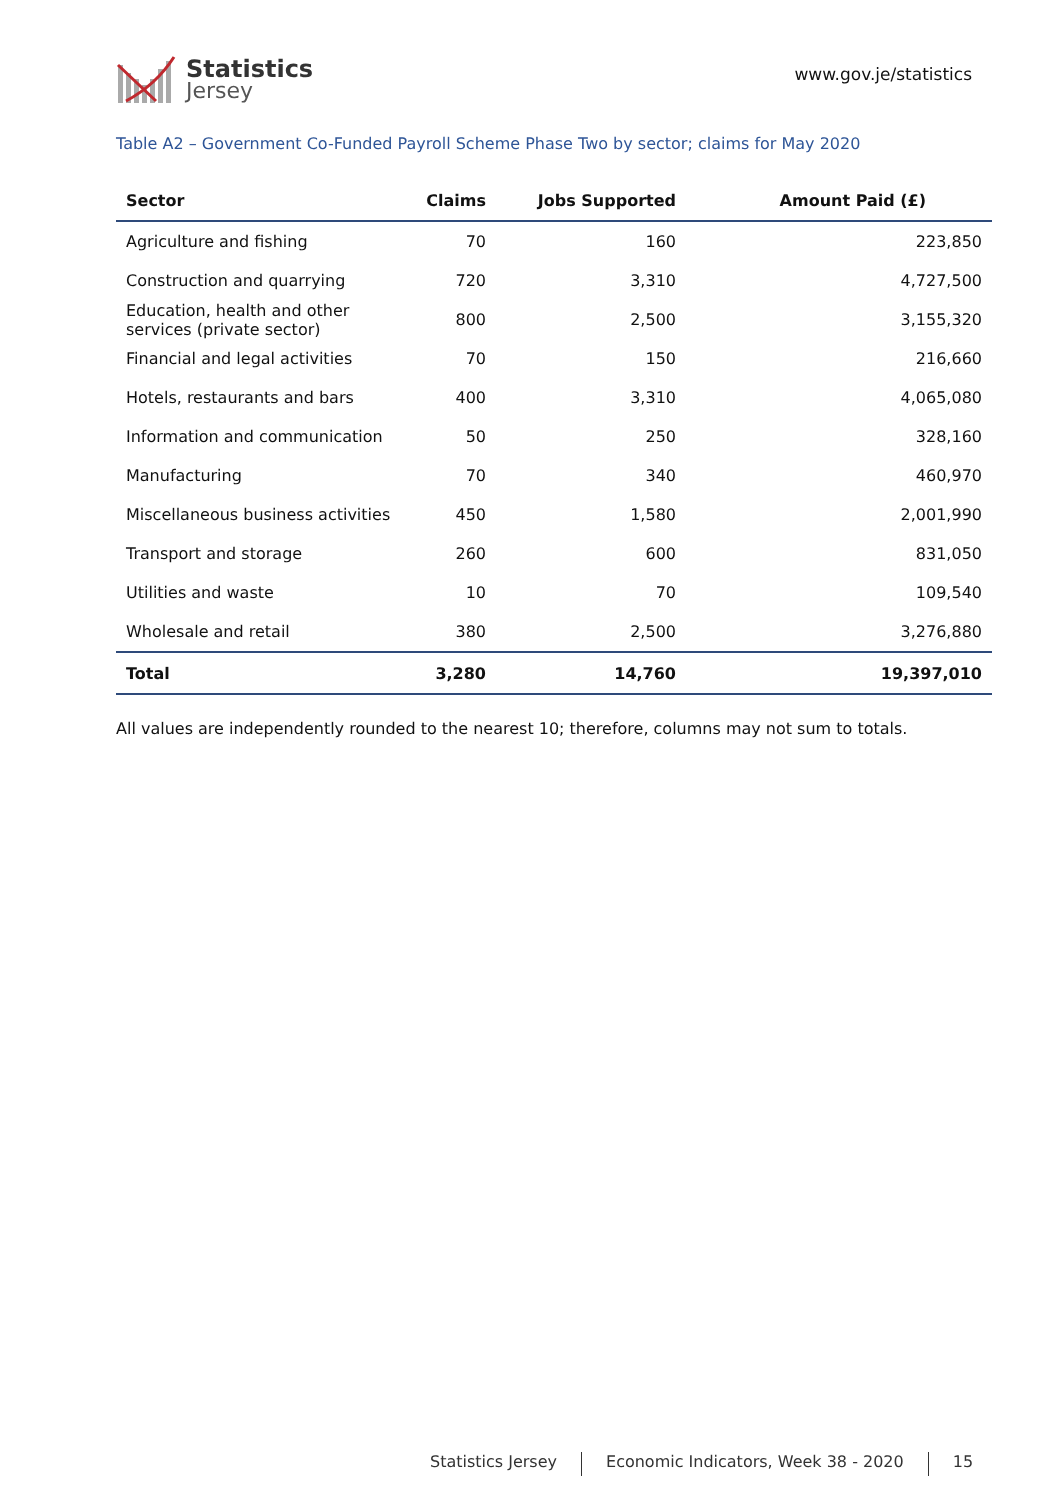Statistics
Jersey
www.gov.je/statistics
Table A2 – Government Co-Funded Payroll Scheme Phase Two by sector; claims for May 2020
| Sector | Claims | Jobs Supported | Amount Paid (£) |
| --- | --- | --- | --- |
| Agriculture and fishing | 70 | 160 | 223,850 |
| Construction and quarrying | 720 | 3,310 | 4,727,500 |
| Education, health and other services (private sector) | 800 | 2,500 | 3,155,320 |
| Financial and legal activities | 70 | 150 | 216,660 |
| Hotels, restaurants and bars | 400 | 3,310 | 4,065,080 |
| Information and communication | 50 | 250 | 328,160 |
| Manufacturing | 70 | 340 | 460,970 |
| Miscellaneous business activities | 450 | 1,580 | 2,001,990 |
| Transport and storage | 260 | 600 | 831,050 |
| Utilities and waste | 10 | 70 | 109,540 |
| Wholesale and retail | 380 | 2,500 | 3,276,880 |
| Total | 3,280 | 14,760 | 19,397,010 |
All values are independently rounded to the nearest 10; therefore, columns may not sum to totals.
Statistics Jersey Economic Indicators, Week 38 - 2020 15